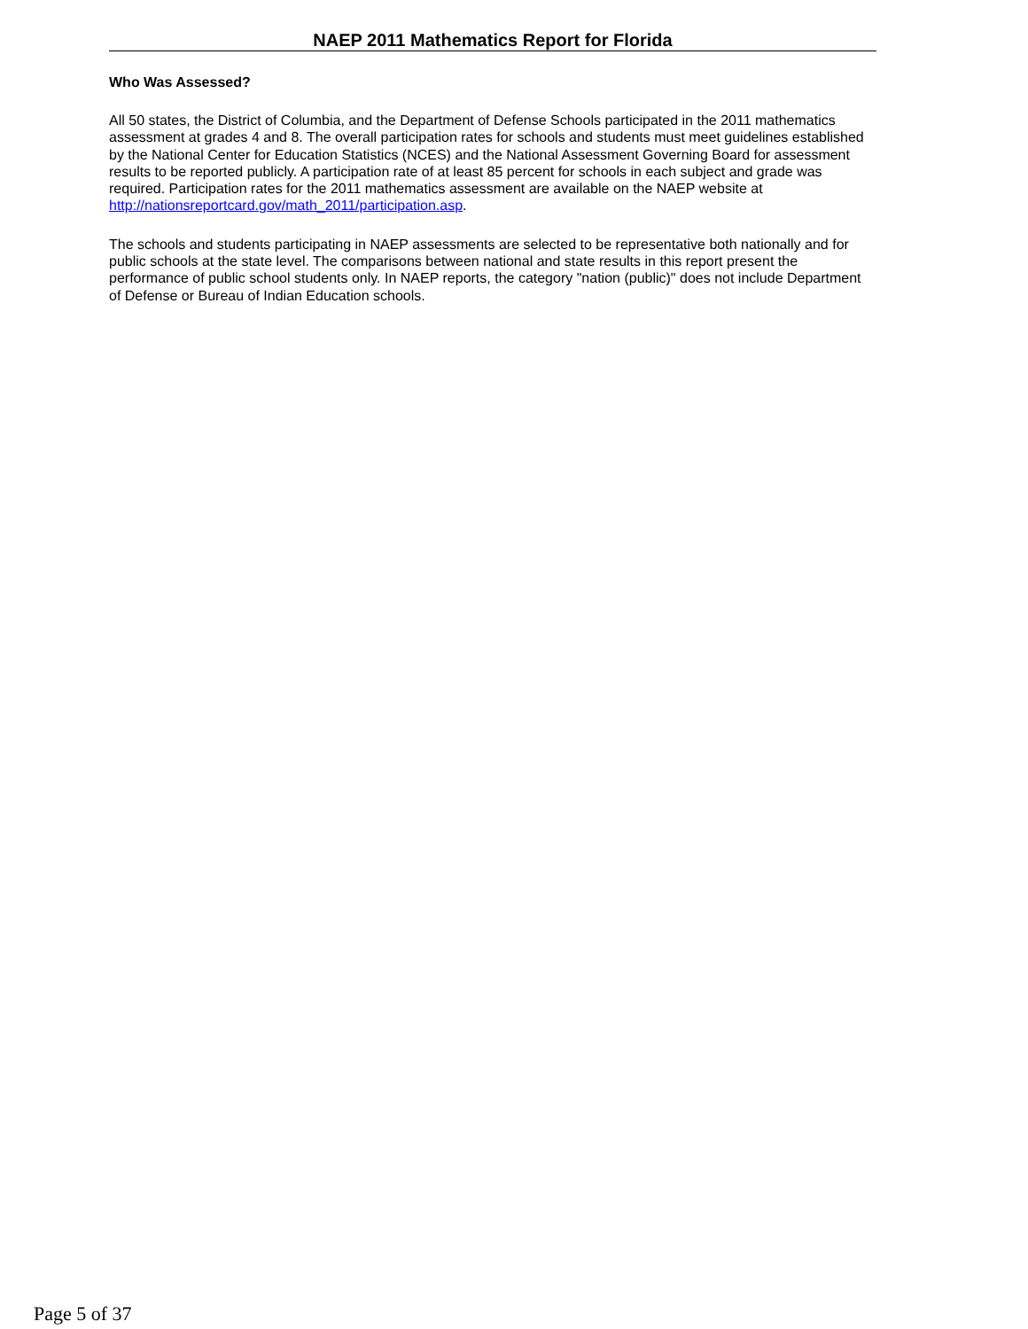NAEP 2011 Mathematics Report for Florida
Who Was Assessed?
All 50 states, the District of Columbia, and the Department of Defense Schools participated in the 2011 mathematics assessment at grades 4 and 8. The overall participation rates for schools and students must meet guidelines established by the National Center for Education Statistics (NCES) and the National Assessment Governing Board for assessment results to be reported publicly. A participation rate of at least 85 percent for schools in each subject and grade was required. Participation rates for the 2011 mathematics assessment are available on the NAEP website at http://nationsreportcard.gov/math_2011/participation.asp.
The schools and students participating in NAEP assessments are selected to be representative both nationally and for public schools at the state level. The comparisons between national and state results in this report present the performance of public school students only. In NAEP reports, the category "nation (public)" does not include Department of Defense or Bureau of Indian Education schools.
Page 5 of 37